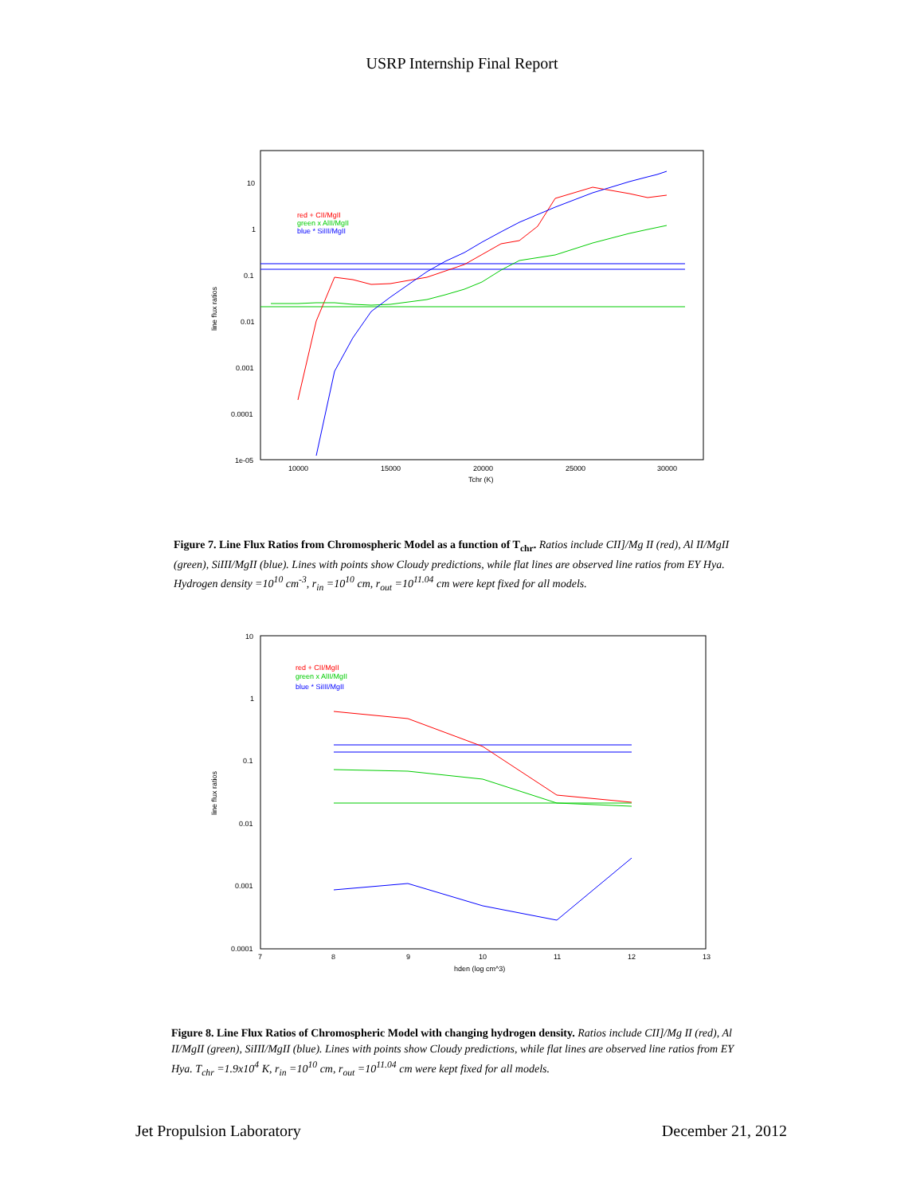USRP Internship Final Report
10
1
0.1
0.01
0.001
0.0001
1e-05
10000
15000
20000
25000
30000
Tchr (K)
line flux ratios
red + CII/MgII
green x AlII/MgII
blue * SiIII/MgII
Figure 7. Line Flux Ratios from Chromospheric Model as a function of T<sub>chr</sub>. Ratios include CII]/Mg II (red), Al II/MgII (green), SiIII/MgII (blue). Lines with points show Cloudy predictions, while flat lines are observed line ratios from EY Hya. Hydrogen density =10<sup>10</sup> cm<sup>-3</sup>, r<sub>in</sub> =10<sup>10</sup> cm, r<sub>out</sub> =10<sup>11.04</sup> cm were kept fixed for all models.
10
1
0.1
0.01
0.001
0.0001
7
8
9
10
11
12
13
hden (log cm^3)
line flux ratios
red + CII/MgII
green x AlII/MgII
blue * SiIII/MgII
Figure 8. Line Flux Ratios of Chromospheric Model with changing hydrogen density. Ratios include CII]/Mg II (red), Al II/MgII (green), SiIII/MgII (blue). Lines with points show Cloudy predictions, while flat lines are observed line ratios from EY Hya. T<sub>chr</sub> =1.9x10<sup>4</sup> K, r<sub>in</sub> =10<sup>10</sup> cm, r<sub>out</sub> =10<sup>11.04</sup> cm were kept fixed for all models.
Jet Propulsion Laboratory December 21, 2012